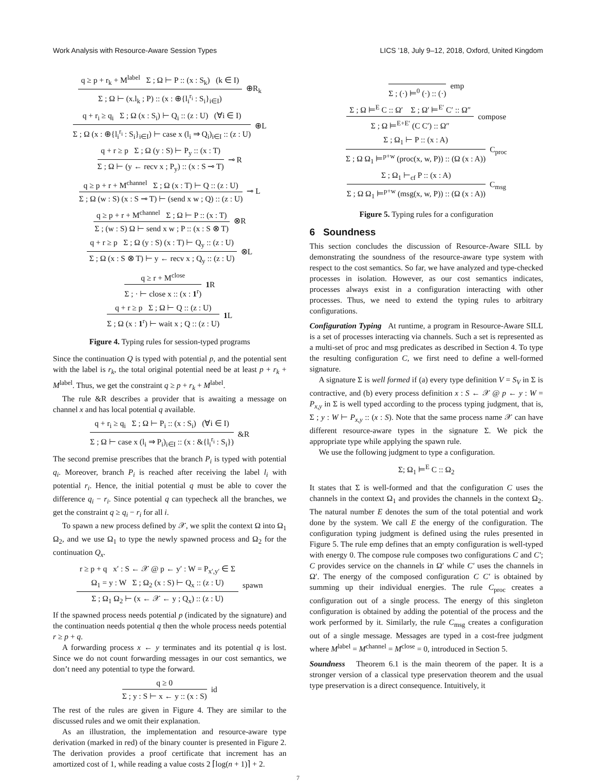Work Analysis with Resource-Aware Session Types LICS ’18, July 9–12, 2018, Oxford, United Kingdom
q ≥ p + r<sub>k</sub> + M<sup>label</sup> Σ ; Ω ⊢ P :: (x : S<sub>k</sub>) (k ∈ I)
Σ ; Ω ⊢ (x.l<sub>k</sub> ; P) :: (x : ⊕{l<sub>i</sub><sup>r<sub>i</sub></sup> : S<sub>i</sub>}<sub>i∈I</sub>)
⊕R<sub>k</sub>
q + r<sub>i</sub> ≥ q<sub>i</sub> Σ ; Ω (x : S<sub>i</sub>) ⊢ Q<sub>i</sub> :: (z : U) (∀i ∈ I)
Σ ; Ω (x : ⊕{l<sub>i</sub><sup>r<sub>i</sub></sup> : S<sub>i</sub>}<sub>i∈I</sub>) ⊢ case x (l<sub>i</sub> ⇒ Q<sub>i</sub>)<sub>i∈I</sub> :: (z : U)
⊕L
q + r ≥ p Σ ; Ω (y : S) ⊢ P<sub>y</sub> :: (x : T)
Σ ; Ω ⊢ (y ← recv x ; P<sub>y</sub>) :: (x : S ⊸ T)
⊸ R
q ≥ p + r + M<sup>channel</sup> Σ ; Ω (x : T) ⊢ Q :: (z : U)
Σ ; Ω (w : S) (x : S ⊸ T) ⊢ (send x w ; Q) :: (z : U)
⊸ L
q ≥ p + r + M<sup>channel</sup> Σ ; Ω ⊢ P :: (x : T)
Σ ; (w : S) Ω ⊢ send x w ; P :: (x : S ⊗ T)
⊗R
q + r ≥ p Σ ; Ω (y : S) (x : T) ⊢ Q<sub>y</sub> :: (z : U)
Σ ; Ω (x : S ⊗ T) ⊢ y ← recv x ; Q<sub>y</sub> :: (z : U)
⊗L
q ≥ r + M<sup>close</sup>
Σ ; · ⊢ close x :: (x : 1<sup>r</sup>)
1 R
q + r ≥ p Σ ; Ω ⊢ Q :: (z : U)
Σ ; Ω (x : 1<sup>r</sup>) ⊢ wait x ; Q :: (z : U)
1 L
Figure 4. Typing rules for session-typed programs
Since the continuation Q is typed with potential p, and the potential sent with the label is r<sub>k</sub>, the total original potential need be at least p + r<sub>k</sub> + M<sup>label</sup>. Thus, we get the constraint q ≥ p + r<sub>k</sub> + M<sup>label</sup>.
The rule &R describes a provider that is awaiting a message on channel x and has local potential q available.
q + r<sub>i</sub> ≥ q<sub>i</sub> Σ ; Ω ⊢ P<sub>i</sub> :: (x : S<sub>i</sub>) (∀i ∈ I)
Σ ; Ω ⊢ case x (l<sub>i</sub> ⇒ P<sub>i</sub>)<sub>i∈I</sub> :: (x : &{l<sub>i</sub><sup>r<sub>i</sub></sup> : S<sub>i</sub>})
&R
The second premise prescribes that the branch P<sub>i</sub> is typed with potential q<sub>i</sub>. Moreover, branch P<sub>i</sub> is reached after receiving the label l<sub>i</sub> with potential r<sub>i</sub>. Hence, the initial potential q must be able to cover the difference q<sub>i</sub> − r<sub>i</sub>. Since potential q can typecheck all the branches, we get the constraint q ≥ q<sub>i</sub> − r<sub>i</sub> for all i.
To spawn a new process defined by 𝒳, we split the context Ω into Ω<sub>1</sub> Ω<sub>2</sub>, and we use Ω<sub>1</sub> to type the newly spawned process and Ω<sub>2</sub> for the continuation Q<sub>x</sub>.
r ≥ p + q x′ : S ← 𝒳 @ p ← y′ : W = P<sub>x′,y′</sub> ∈ Σ
Ω<sub>1</sub> = y : W Σ ; Ω<sub>2</sub> (x : S) ⊢ Q<sub>x</sub> :: (z : U)
Σ ; Ω<sub>1</sub> Ω<sub>2</sub> ⊢ (x ← 𝒳 ← y ; Q<sub>x</sub>) :: (z : U)
spawn
If the spawned process needs potential p (indicated by the signature) and the continuation needs potential q then the whole process needs potential r ≥ p + q.
A forwarding process x ← y terminates and its potential q is lost. Since we do not count forwarding messages in our cost semantics, we don’t need any potential to type the forward.
q ≥ 0
Σ ; y : S ⊢ x ← y :: (x : S)
id
The rest of the rules are given in Figure 4. They are similar to the discussed rules and we omit their explanation.
As an illustration, the implementation and resource-aware type derivation (marked in red) of the binary counter is presented in Figure 2. The derivation provides a proof certificate that increment has an amortized cost of 1, while reading a value costs 2 ⌈log(n + 1)⌉ + 2.
Σ ; (·) ⊨<sup>0</sup> (·) :: (·) emp
Σ ; Ω ⊨<sup>E</sup> C :: Ω′ Σ ; Ω′ ⊨<sup>E′</sup> C′ :: Ω″
Σ ; Ω ⊨<sup>E+E′</sup> (C C′) :: Ω″
compose
Σ ; Ω<sub>1</sub> ⊢ P :: (x : A)
Σ ; Ω Ω<sub>1</sub> ⊨<sup>p+w</sup> (proc(x, w, P)) :: (Ω (x : A))
C<sub>proc</sub>
Σ ; Ω<sub>1</sub> ⊢<sub>cf</sub> P :: (x : A)
Σ ; Ω Ω<sub>1</sub> ⊨<sup>p+w</sup> (msg(x, w, P)) :: (Ω (x : A))
C<sub>msg</sub>
Figure 5. Typing rules for a configuration
6 Soundness
This section concludes the discussion of Resource-Aware SILL by demonstrating the soundness of the resource-aware type system with respect to the cost semantics. So far, we have analyzed and type-checked processes in isolation. However, as our cost semantics indicates, processes always exist in a configuration interacting with other processes. Thus, we need to extend the typing rules to arbitrary configurations.
Configuration Typing At runtime, a program in Resource-Aware SILL is a set of processes interacting via channels. Such a set is represented as a multi-set of proc and msg predicates as described in Section 4. To type the resulting configuration C, we first need to define a well-formed signature.
A signature Σ is well formed if (a) every type definition V = S<sub>V</sub> in Σ is contractive, and (b) every process definition x : S ← 𝒳 @ p ← y : W = P<sub>x,y</sub> in Σ is well typed according to the process typing judgment, that is, Σ ; y : W ⊢ P<sub>x,y</sub> :: (x : S). Note that the same process name 𝒳 can have different resource-aware types in the signature Σ. We pick the appropriate type while applying the spawn rule.
We use the following judgment to type a configuration.
Σ; Ω<sub>1</sub> ⊨<sup>E</sup> C :: Ω<sub>2</sub>
It states that Σ is well-formed and that the configuration C uses the channels in the context Ω<sub>1</sub> and provides the channels in the context Ω<sub>2</sub>. The natural number E denotes the sum of the total potential and work done by the system. We call E the energy of the configuration. The configuration typing judgment is defined using the rules presented in Figure 5. The rule emp defines that an empty configuration is well-typed with energy 0. The compose rule composes two configurations C and C′; C provides service on the channels in Ω′ while C′ uses the channels in Ω′. The energy of the composed configuration C C′ is obtained by summing up their individual energies. The rule C<sub>proc</sub> creates a configuration out of a single process. The energy of this singleton configuration is obtained by adding the potential of the process and the work performed by it. Similarly, the rule C<sub>msg</sub> creates a configuration out of a single message. Messages are typed in a cost-free judgment where M<sup>label</sup> = M<sup>channel</sup> = M<sup>close</sup> = 0, introduced in Section 5.
Soundness Theorem 6.1 is the main theorem of the paper. It is a stronger version of a classical type preservation theorem and the usual type preservation is a direct consequence. Intuitively, it
7